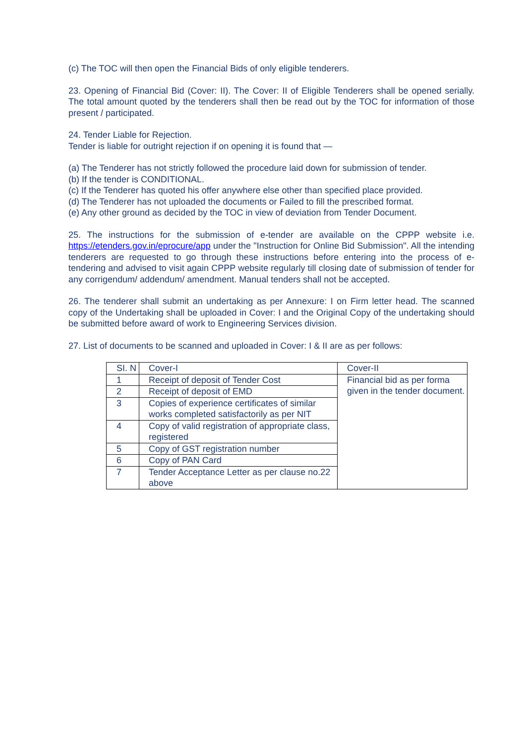(c) The TOC will then open the Financial Bids of only eligible tenderers.
23. Opening of Financial Bid (Cover: II). The Cover: II of Eligible Tenderers shall be opened serially. The total amount quoted by the tenderers shall then be read out by the TOC for information of those present / participated.
24. Tender Liable for Rejection.
Tender is liable for outright rejection if on opening it is found that —
(a) The Tenderer has not strictly followed the procedure laid down for submission of tender.
(b) If the tender is CONDITIONAL.
(c) If the Tenderer has quoted his offer anywhere else other than specified place provided.
(d) The Tenderer has not uploaded the documents or Failed to fill the prescribed format.
(e) Any other ground as decided by the TOC in view of deviation from Tender Document.
25. The instructions for the submission of e-tender are available on the CPPP website i.e. https://etenders.gov.in/eprocure/app under the "Instruction for Online Bid Submission". All the intending tenderers are requested to go through these instructions before entering into the process of e-tendering and advised to visit again CPPP website regularly till closing date of submission of tender for any corrigendum/ addendum/ amendment. Manual tenders shall not be accepted.
26. The tenderer shall submit an undertaking as per Annexure: I on Firm letter head. The scanned copy of the Undertaking shall be uploaded in Cover: I and the Original Copy of the undertaking should be submitted before award of work to Engineering Services division.
27. List of documents to be scanned and uploaded in Cover: I & II are as per follows:
| SI. N | Cover-I | Cover-II |
| 1 | Receipt of deposit of Tender Cost | Financial bid as per forma given in the tender document. |
| 2 | Receipt of deposit of EMD | |
| 3 | Copies of experience certificates of similar works completed satisfactorily as per NIT | |
| 4 | Copy of valid registration of appropriate class, registered | |
| 5 | Copy of GST registration number | |
| 6 | Copy of PAN Card | |
| 7 | Tender Acceptance Letter as per clause no.22 above | |